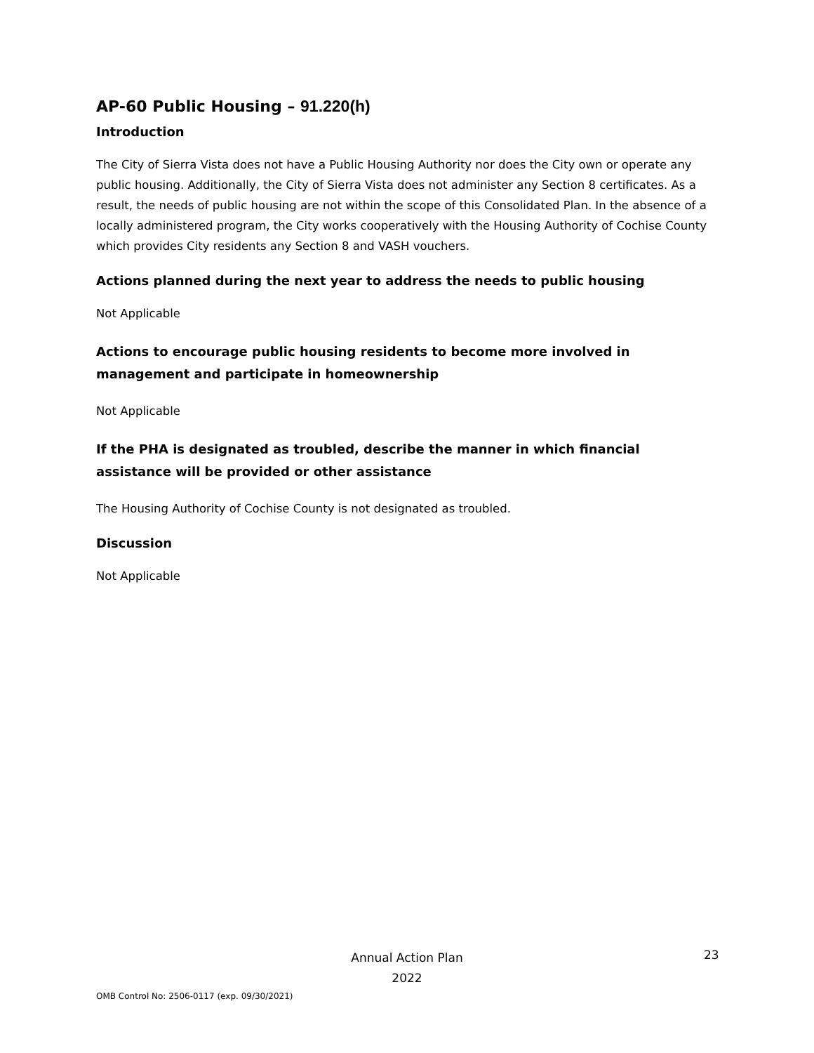AP-60 Public Housing – 91.220(h)
Introduction
The City of Sierra Vista does not have a Public Housing Authority nor does the City own or operate any public housing. Additionally, the City of Sierra Vista does not administer any Section 8 certificates. As a result, the needs of public housing are not within the scope of this Consolidated Plan. In the absence of a locally administered program, the City works cooperatively with the Housing Authority of Cochise County which provides City residents any Section 8 and VASH vouchers.
Actions planned during the next year to address the needs to public housing
Not Applicable
Actions to encourage public housing residents to become more involved in management and participate in homeownership
Not Applicable
If the PHA is designated as troubled, describe the manner in which financial assistance will be provided or other assistance
The Housing Authority of Cochise County is not designated as troubled.
Discussion
Not Applicable
Annual Action Plan
2022
23
OMB Control No: 2506-0117 (exp. 09/30/2021)